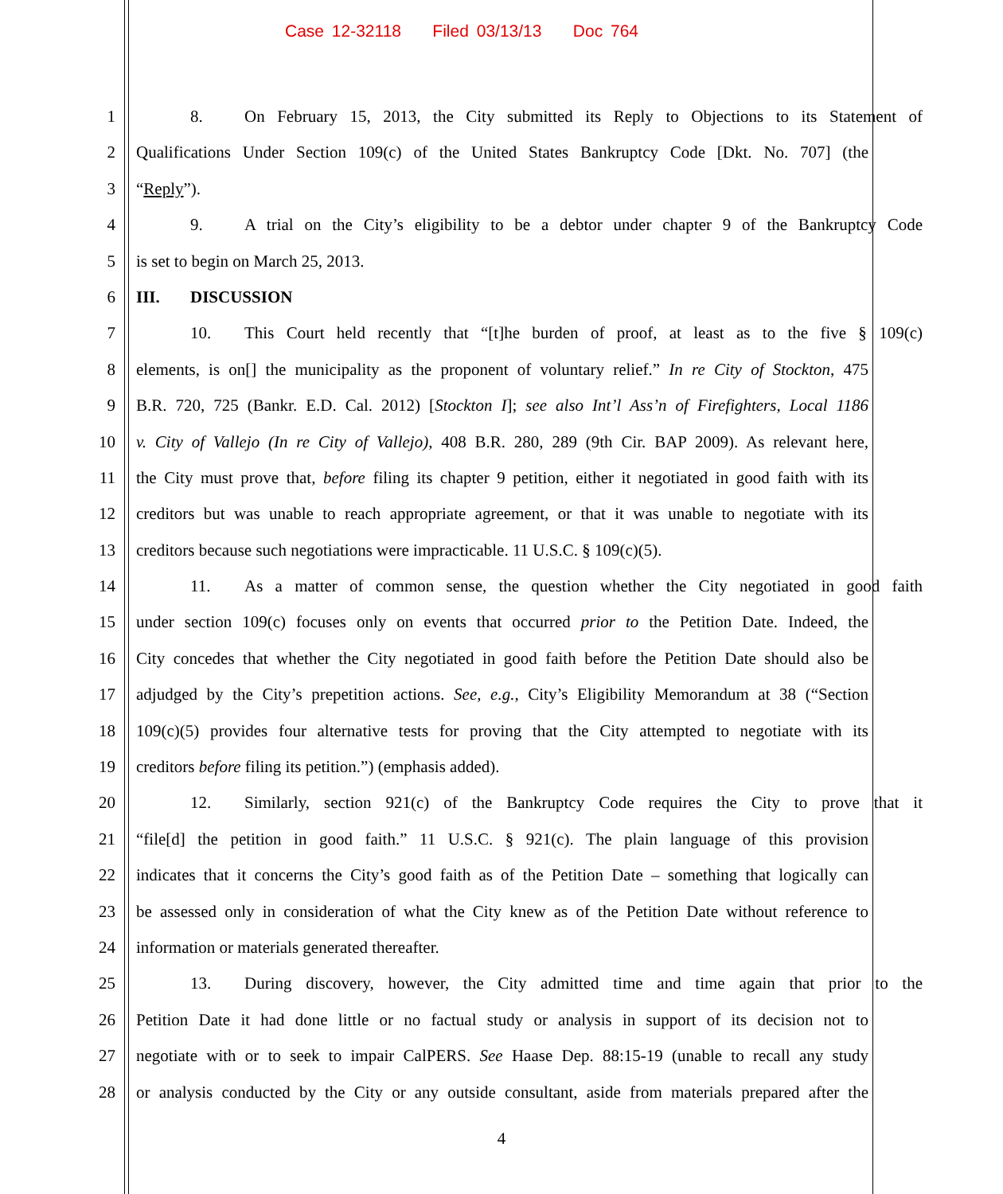Case 12-32118 Filed 03/13/13 Doc 764
1 8. On February 15, 2013, the City submitted its Reply to Objections to its Statement of
2 Qualifications Under Section 109(c) of the United States Bankruptcy Code [Dkt. No. 707] (the
3 “Reply”).
4 9. A trial on the City’s eligibility to be a debtor under chapter 9 of the Bankruptcy Code
5 is set to begin on March 25, 2013.
6 III. DISCUSSION
7 10. This Court held recently that “[t]he burden of proof, at least as to the five § 109(c)
8 elements, is on[] the municipality as the proponent of voluntary relief.” In re City of Stockton, 475
9 B.R. 720, 725 (Bankr. E.D. Cal. 2012) [Stockton I]; see also Int’l Ass’n of Firefighters, Local 1186
10 v. City of Vallejo (In re City of Vallejo), 408 B.R. 280, 289 (9th Cir. BAP 2009). As relevant here,
11 the City must prove that, before filing its chapter 9 petition, either it negotiated in good faith with its
12 creditors but was unable to reach appropriate agreement, or that it was unable to negotiate with its
13 creditors because such negotiations were impracticable. 11 U.S.C. § 109(c)(5).
14 11. As a matter of common sense, the question whether the City negotiated in good faith
15 under section 109(c) focuses only on events that occurred prior to the Petition Date. Indeed, the
16 City concedes that whether the City negotiated in good faith before the Petition Date should also be
17 adjudged by the City’s prepetition actions. See, e.g., City’s Eligibility Memorandum at 38 (“Section
18 109(c)(5) provides four alternative tests for proving that the City attempted to negotiate with its
19 creditors before filing its petition.”) (emphasis added).
20 12. Similarly, section 921(c) of the Bankruptcy Code requires the City to prove that it
21 “file[d] the petition in good faith.” 11 U.S.C. § 921(c). The plain language of this provision
22 indicates that it concerns the City’s good faith as of the Petition Date – something that logically can
23 be assessed only in consideration of what the City knew as of the Petition Date without reference to
24 information or materials generated thereafter.
25 13. During discovery, however, the City admitted time and time again that prior to the
26 Petition Date it had done little or no factual study or analysis in support of its decision not to
27 negotiate with or to seek to impair CalPERS. See Haase Dep. 88:15-19 (unable to recall any study
28 or analysis conducted by the City or any outside consultant, aside from materials prepared after the
4